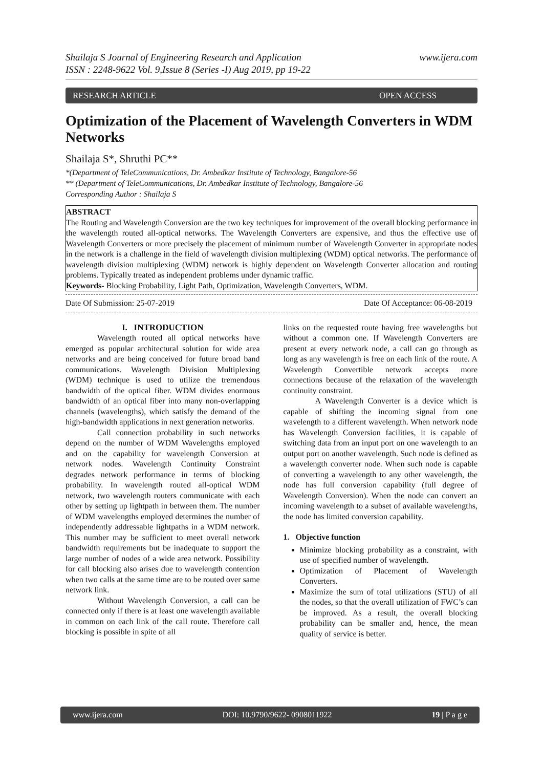Shailaja S Journal of Engineering Research and Application
ISSN : 2248-9622 Vol. 9,Issue 8 (Series -I) Aug 2019, pp 19-22
www.ijera.com
RESEARCH ARTICLE OPEN ACCESS
Optimization of the Placement of Wavelength Converters in WDM Networks
Shailaja S*, Shruthi PC**
*(Department of TeleCommunications, Dr. Ambedkar Institute of Technology, Bangalore-56
** (Department of TeleCommunications, Dr. Ambedkar Institute of Technology, Bangalore-56
Corresponding Author : Shailaja S
ABSTRACT
The Routing and Wavelength Conversion are the two key techniques for improvement of the overall blocking performance in the wavelength routed all-optical networks. The Wavelength Converters are expensive, and thus the effective use of Wavelength Converters or more precisely the placement of minimum number of Wavelength Converter in appropriate nodes in the network is a challenge in the field of wavelength division multiplexing (WDM) optical networks. The performance of wavelength division multiplexing (WDM) network is highly dependent on Wavelength Converter allocation and routing problems. Typically treated as independent problems under dynamic traffic.
Keywords- Blocking Probability, Light Path, Optimization, Wavelength Converters, WDM.
Date Of Submission: 25-07-2019 Date Of Acceptance: 06-08-2019
I. INTRODUCTION
Wavelength routed all optical networks have emerged as popular architectural solution for wide area networks and are being conceived for future broad band communications. Wavelength Division Multiplexing (WDM) technique is used to utilize the tremendous bandwidth of the optical fiber. WDM divides enormous bandwidth of an optical fiber into many non-overlapping channels (wavelengths), which satisfy the demand of the high-bandwidth applications in next generation networks.
Call connection probability in such networks depend on the number of WDM Wavelengths employed and on the capability for wavelength Conversion at network nodes. Wavelength Continuity Constraint degrades network performance in terms of blocking probability. In wavelength routed all-optical WDM network, two wavelength routers communicate with each other by setting up lightpath in between them. The number of WDM wavelengths employed determines the number of independently addressable lightpaths in a WDM network. This number may be sufficient to meet overall network bandwidth requirements but be inadequate to support the large number of nodes of a wide area network. Possibility for call blocking also arises due to wavelength contention when two calls at the same time are to be routed over same network link.
Without Wavelength Conversion, a call can be connected only if there is at least one wavelength available in common on each link of the call route. Therefore call blocking is possible in spite of all
links on the requested route having free wavelengths but without a common one. If Wavelength Converters are present at every network node, a call can go through as long as any wavelength is free on each link of the route. A Wavelength Convertible network accepts more connections because of the relaxation of the wavelength continuity constraint.
A Wavelength Converter is a device which is capable of shifting the incoming signal from one wavelength to a different wavelength. When network node has Wavelength Conversion facilities, it is capable of switching data from an input port on one wavelength to an output port on another wavelength. Such node is defined as a wavelength converter node. When such node is capable of converting a wavelength to any other wavelength, the node has full conversion capability (full degree of Wavelength Conversion). When the node can convert an incoming wavelength to a subset of available wavelengths, the node has limited conversion capability.
1. Objective function
Minimize blocking probability as a constraint, with use of specified number of wavelength.
Optimization of Placement of Wavelength Converters.
Maximize the sum of total utilizations (STU) of all the nodes, so that the overall utilization of FWC’s can be improved. As a result, the overall blocking probability can be smaller and, hence, the mean quality of service is better.
www.ijera.com DOI: 10.9790/9622- 0908011922 19 | P a g e